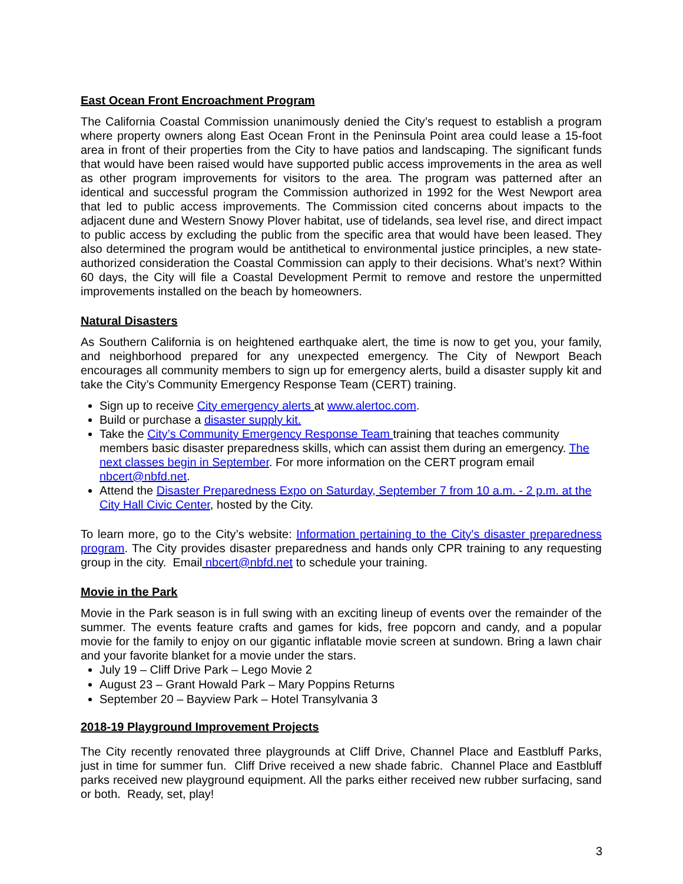East Ocean Front Encroachment Program
The California Coastal Commission unanimously denied the City’s request to establish a program where property owners along East Ocean Front in the Peninsula Point area could lease a 15-foot area in front of their properties from the City to have patios and landscaping. The significant funds that would have been raised would have supported public access improvements in the area as well as other program improvements for visitors to the area. The program was patterned after an identical and successful program the Commission authorized in 1992 for the West Newport area that led to public access improvements. The Commission cited concerns about impacts to the adjacent dune and Western Snowy Plover habitat, use of tidelands, sea level rise, and direct impact to public access by excluding the public from the specific area that would have been leased. They also determined the program would be antithetical to environmental justice principles, a new state-authorized consideration the Coastal Commission can apply to their decisions. What’s next? Within 60 days, the City will file a Coastal Development Permit to remove and restore the unpermitted improvements installed on the beach by homeowners.
Natural Disasters
As Southern California is on heightened earthquake alert, the time is now to get you, your family, and neighborhood prepared for any unexpected emergency. The City of Newport Beach encourages all community members to sign up for emergency alerts, build a disaster supply kit and take the City’s Community Emergency Response Team (CERT) training.
Sign up to receive City emergency alerts at www.alertoc.com.
Build or purchase a disaster supply kit.
Take the City’s Community Emergency Response Team training that teaches community members basic disaster preparedness skills, which can assist them during an emergency. The next classes begin in September. For more information on the CERT program email nbcert@nbfd.net.
Attend the Disaster Preparedness Expo on Saturday, September 7 from 10 a.m. - 2 p.m. at the City Hall Civic Center, hosted by the City.
To learn more, go to the City’s website: Information pertaining to the City's disaster preparedness program. The City provides disaster preparedness and hands only CPR training to any requesting group in the city. Email nbcert@nbfd.net to schedule your training.
Movie in the Park
Movie in the Park season is in full swing with an exciting lineup of events over the remainder of the summer. The events feature crafts and games for kids, free popcorn and candy, and a popular movie for the family to enjoy on our gigantic inflatable movie screen at sundown. Bring a lawn chair and your favorite blanket for a movie under the stars.
July 19 – Cliff Drive Park – Lego Movie 2
August 23 – Grant Howald Park – Mary Poppins Returns
September 20 – Bayview Park – Hotel Transylvania 3
2018-19 Playground Improvement Projects
The City recently renovated three playgrounds at Cliff Drive, Channel Place and Eastbluff Parks, just in time for summer fun. Cliff Drive received a new shade fabric. Channel Place and Eastbluff parks received new playground equipment. All the parks either received new rubber surfacing, sand or both. Ready, set, play!
3